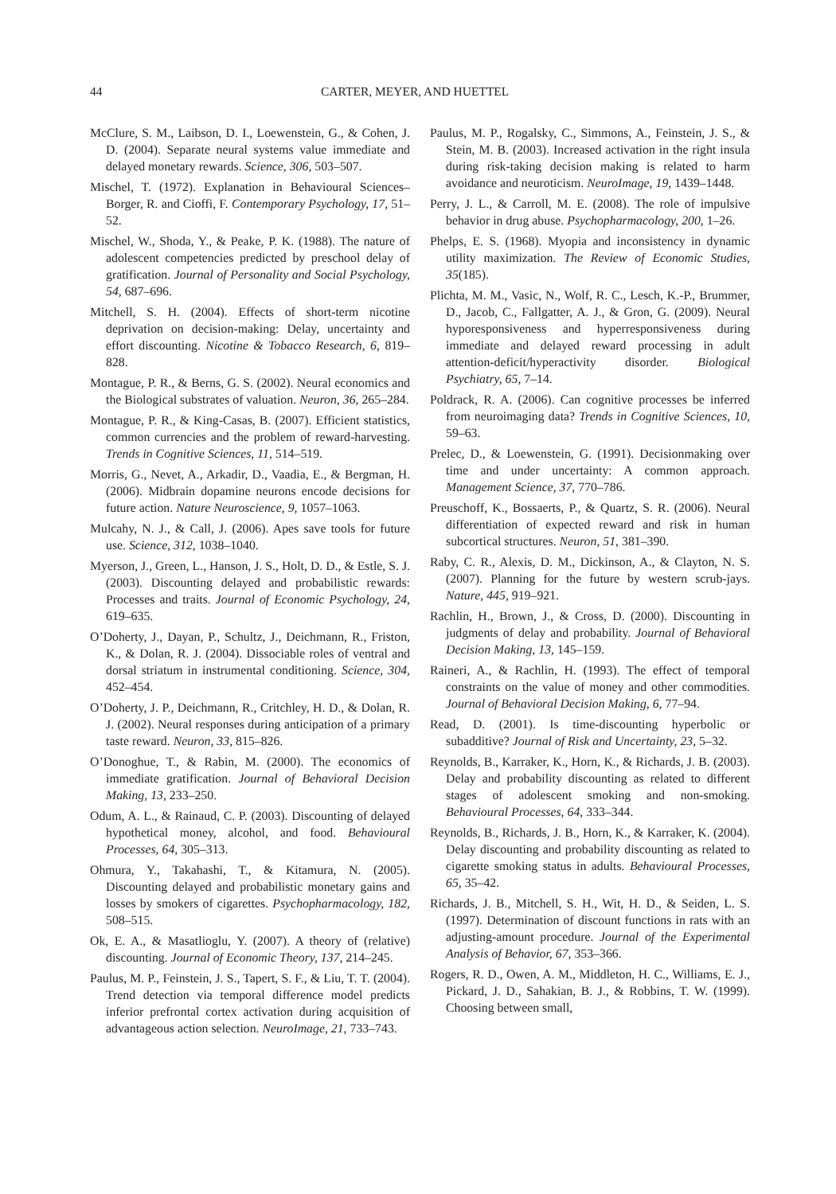44 CARTER, MEYER, AND HUETTEL
McClure, S. M., Laibson, D. I., Loewenstein, G., & Cohen, J. D. (2004). Separate neural systems value immediate and delayed monetary rewards. Science, 306, 503–507.
Mischel, T. (1972). Explanation in Behavioural Sciences–Borger, R. and Cioffi, F. Contemporary Psychology, 17, 51–52.
Mischel, W., Shoda, Y., & Peake, P. K. (1988). The nature of adolescent competencies predicted by preschool delay of gratification. Journal of Personality and Social Psychology, 54, 687–696.
Mitchell, S. H. (2004). Effects of short-term nicotine deprivation on decision-making: Delay, uncertainty and effort discounting. Nicotine & Tobacco Research, 6, 819–828.
Montague, P. R., & Berns, G. S. (2002). Neural economics and the Biological substrates of valuation. Neuron, 36, 265–284.
Montague, P. R., & King-Casas, B. (2007). Efficient statistics, common currencies and the problem of reward-harvesting. Trends in Cognitive Sciences, 11, 514–519.
Morris, G., Nevet, A., Arkadir, D., Vaadia, E., & Bergman, H. (2006). Midbrain dopamine neurons encode decisions for future action. Nature Neuroscience, 9, 1057–1063.
Mulcahy, N. J., & Call, J. (2006). Apes save tools for future use. Science, 312, 1038–1040.
Myerson, J., Green, L., Hanson, J. S., Holt, D. D., & Estle, S. J. (2003). Discounting delayed and probabilistic rewards: Processes and traits. Journal of Economic Psychology, 24, 619–635.
O’Doherty, J., Dayan, P., Schultz, J., Deichmann, R., Friston, K., & Dolan, R. J. (2004). Dissociable roles of ventral and dorsal striatum in instrumental conditioning. Science, 304, 452–454.
O’Doherty, J. P., Deichmann, R., Critchley, H. D., & Dolan, R. J. (2002). Neural responses during anticipation of a primary taste reward. Neuron, 33, 815–826.
O’Donoghue, T., & Rabin, M. (2000). The economics of immediate gratification. Journal of Behavioral Decision Making, 13, 233–250.
Odum, A. L., & Rainaud, C. P. (2003). Discounting of delayed hypothetical money, alcohol, and food. Behavioural Processes, 64, 305–313.
Ohmura, Y., Takahashi, T., & Kitamura, N. (2005). Discounting delayed and probabilistic monetary gains and losses by smokers of cigarettes. Psychopharmacology, 182, 508–515.
Ok, E. A., & Masatlioglu, Y. (2007). A theory of (relative) discounting. Journal of Economic Theory, 137, 214–245.
Paulus, M. P., Feinstein, J. S., Tapert, S. F., & Liu, T. T. (2004). Trend detection via temporal difference model predicts inferior prefrontal cortex activation during acquisition of advantageous action selection. NeuroImage, 21, 733–743.
Paulus, M. P., Rogalsky, C., Simmons, A., Feinstein, J. S., & Stein, M. B. (2003). Increased activation in the right insula during risk-taking decision making is related to harm avoidance and neuroticism. NeuroImage, 19, 1439–1448.
Perry, J. L., & Carroll, M. E. (2008). The role of impulsive behavior in drug abuse. Psychopharmacology, 200, 1–26.
Phelps, E. S. (1968). Myopia and inconsistency in dynamic utility maximization. The Review of Economic Studies, 35(185).
Plichta, M. M., Vasic, N., Wolf, R. C., Lesch, K.-P., Brummer, D., Jacob, C., Fallgatter, A. J., & Gron, G. (2009). Neural hyporesponsiveness and hyperresponsiveness during immediate and delayed reward processing in adult attention-deficit/hyperactivity disorder. Biological Psychiatry, 65, 7–14.
Poldrack, R. A. (2006). Can cognitive processes be inferred from neuroimaging data? Trends in Cognitive Sciences, 10, 59–63.
Prelec, D., & Loewenstein, G. (1991). Decisionmaking over time and under uncertainty: A common approach. Management Science, 37, 770–786.
Preuschoff, K., Bossaerts, P., & Quartz, S. R. (2006). Neural differentiation of expected reward and risk in human subcortical structures. Neuron, 51, 381–390.
Raby, C. R., Alexis, D. M., Dickinson, A., & Clayton, N. S. (2007). Planning for the future by western scrub-jays. Nature, 445, 919–921.
Rachlin, H., Brown, J., & Cross, D. (2000). Discounting in judgments of delay and probability. Journal of Behavioral Decision Making, 13, 145–159.
Raineri, A., & Rachlin, H. (1993). The effect of temporal constraints on the value of money and other commodities. Journal of Behavioral Decision Making, 6, 77–94.
Read, D. (2001). Is time-discounting hyperbolic or subadditive? Journal of Risk and Uncertainty, 23, 5–32.
Reynolds, B., Karraker, K., Horn, K., & Richards, J. B. (2003). Delay and probability discounting as related to different stages of adolescent smoking and non-smoking. Behavioural Processes, 64, 333–344.
Reynolds, B., Richards, J. B., Horn, K., & Karraker, K. (2004). Delay discounting and probability discounting as related to cigarette smoking status in adults. Behavioural Processes, 65, 35–42.
Richards, J. B., Mitchell, S. H., Wit, H. D., & Seiden, L. S. (1997). Determination of discount functions in rats with an adjusting-amount procedure. Journal of the Experimental Analysis of Behavior, 67, 353–366.
Rogers, R. D., Owen, A. M., Middleton, H. C., Williams, E. J., Pickard, J. D., Sahakian, B. J., & Robbins, T. W. (1999). Choosing between small,